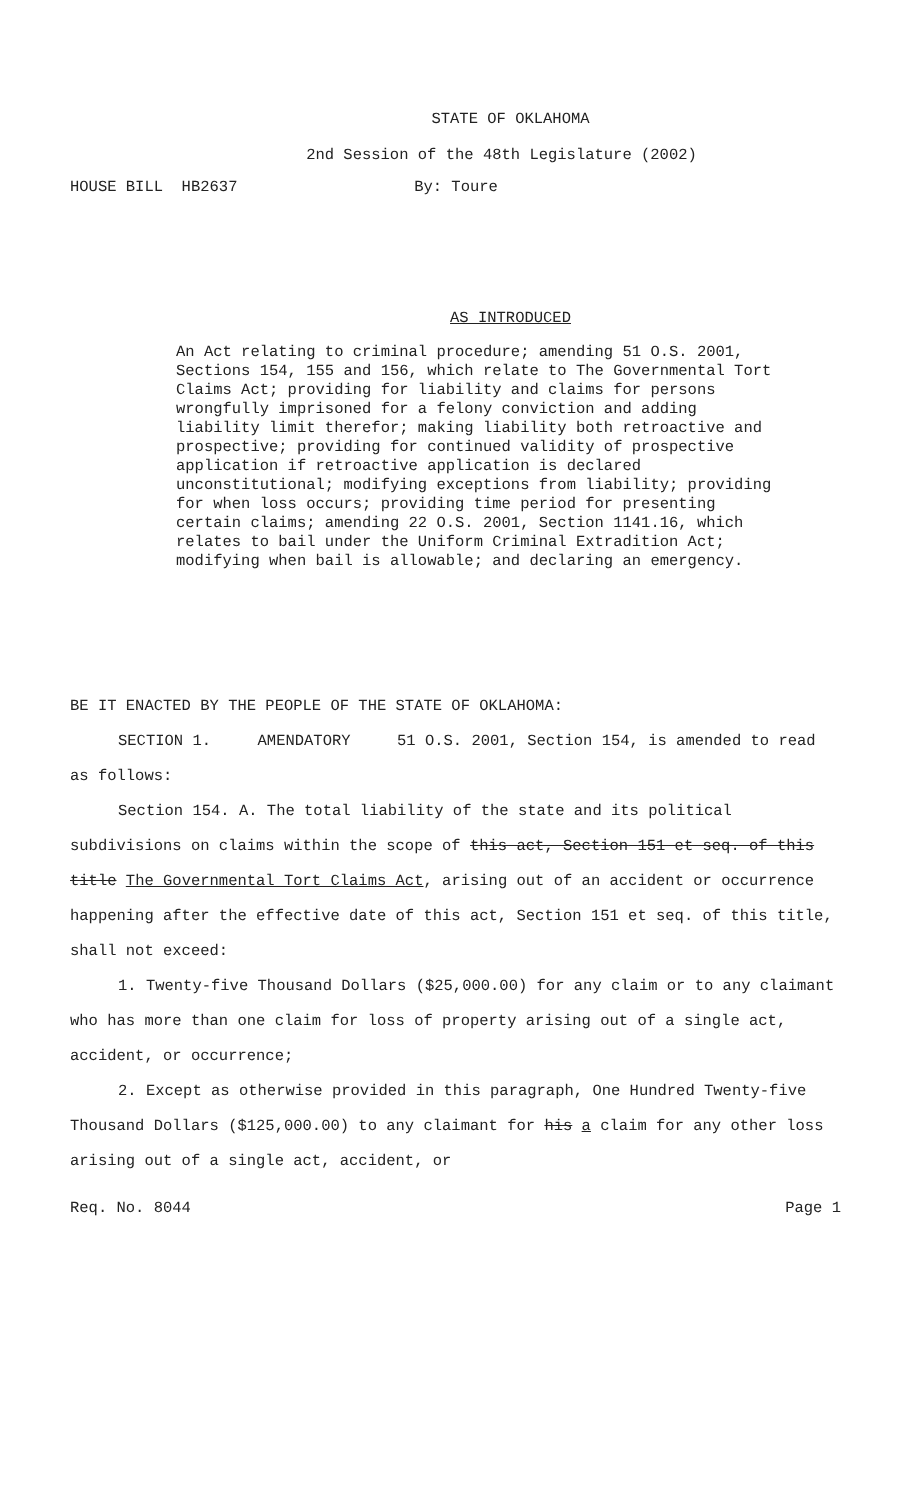STATE OF OKLAHOMA
2nd Session of the 48th Legislature (2002)
HOUSE BILL HB2637 By: Toure
AS INTRODUCED
An Act relating to criminal procedure; amending 51 O.S. 2001, Sections 154, 155 and 156, which relate to The Governmental Tort Claims Act; providing for liability and claims for persons wrongfully imprisoned for a felony conviction and adding liability limit therefor; making liability both retroactive and prospective; providing for continued validity of prospective application if retroactive application is declared unconstitutional; modifying exceptions from liability; providing for when loss occurs; providing time period for presenting certain claims; amending 22 O.S. 2001, Section 1141.16, which relates to bail under the Uniform Criminal Extradition Act; modifying when bail is allowable; and declaring an emergency.
BE IT ENACTED BY THE PEOPLE OF THE STATE OF OKLAHOMA:
SECTION 1. AMENDATORY 51 O.S. 2001, Section 154, is amended to read as follows:
Section 154. A. The total liability of the state and its political subdivisions on claims within the scope of this act, Section 151 et seq. of this title The Governmental Tort Claims Act, arising out of an accident or occurrence happening after the effective date of this act, Section 151 et seq. of this title, shall not exceed:
1. Twenty-five Thousand Dollars ($25,000.00) for any claim or to any claimant who has more than one claim for loss of property arising out of a single act, accident, or occurrence;
2. Except as otherwise provided in this paragraph, One Hundred Twenty-five Thousand Dollars ($125,000.00) to any claimant for his a claim for any other loss arising out of a single act, accident, or
Req. No. 8044 Page 1